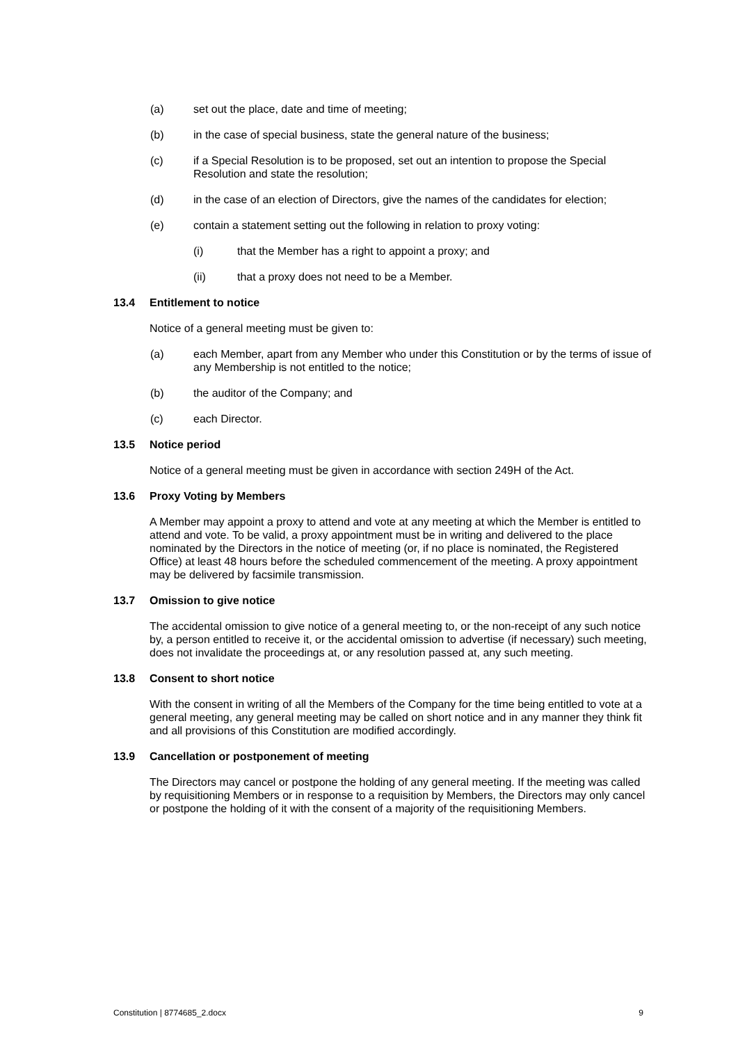(a) set out the place, date and time of meeting;
(b) in the case of special business, state the general nature of the business;
(c) if a Special Resolution is to be proposed, set out an intention to propose the Special Resolution and state the resolution;
(d) in the case of an election of Directors, give the names of the candidates for election;
(e) contain a statement setting out the following in relation to proxy voting:
(i) that the Member has a right to appoint a proxy; and
(ii) that a proxy does not need to be a Member.
13.4 Entitlement to notice
Notice of a general meeting must be given to:
(a) each Member, apart from any Member who under this Constitution or by the terms of issue of any Membership is not entitled to the notice;
(b) the auditor of the Company; and
(c) each Director.
13.5 Notice period
Notice of a general meeting must be given in accordance with section 249H of the Act.
13.6 Proxy Voting by Members
A Member may appoint a proxy to attend and vote at any meeting at which the Member is entitled to attend and vote. To be valid, a proxy appointment must be in writing and delivered to the place nominated by the Directors in the notice of meeting (or, if no place is nominated, the Registered Office) at least 48 hours before the scheduled commencement of the meeting. A proxy appointment may be delivered by facsimile transmission.
13.7 Omission to give notice
The accidental omission to give notice of a general meeting to, or the non-receipt of any such notice by, a person entitled to receive it, or the accidental omission to advertise (if necessary) such meeting, does not invalidate the proceedings at, or any resolution passed at, any such meeting.
13.8 Consent to short notice
With the consent in writing of all the Members of the Company for the time being entitled to vote at a general meeting, any general meeting may be called on short notice and in any manner they think fit and all provisions of this Constitution are modified accordingly.
13.9 Cancellation or postponement of meeting
The Directors may cancel or postpone the holding of any general meeting. If the meeting was called by requisitioning Members or in response to a requisition by Members, the Directors may only cancel or postpone the holding of it with the consent of a majority of the requisitioning Members.
Constitution | 8774685_2.docx 9